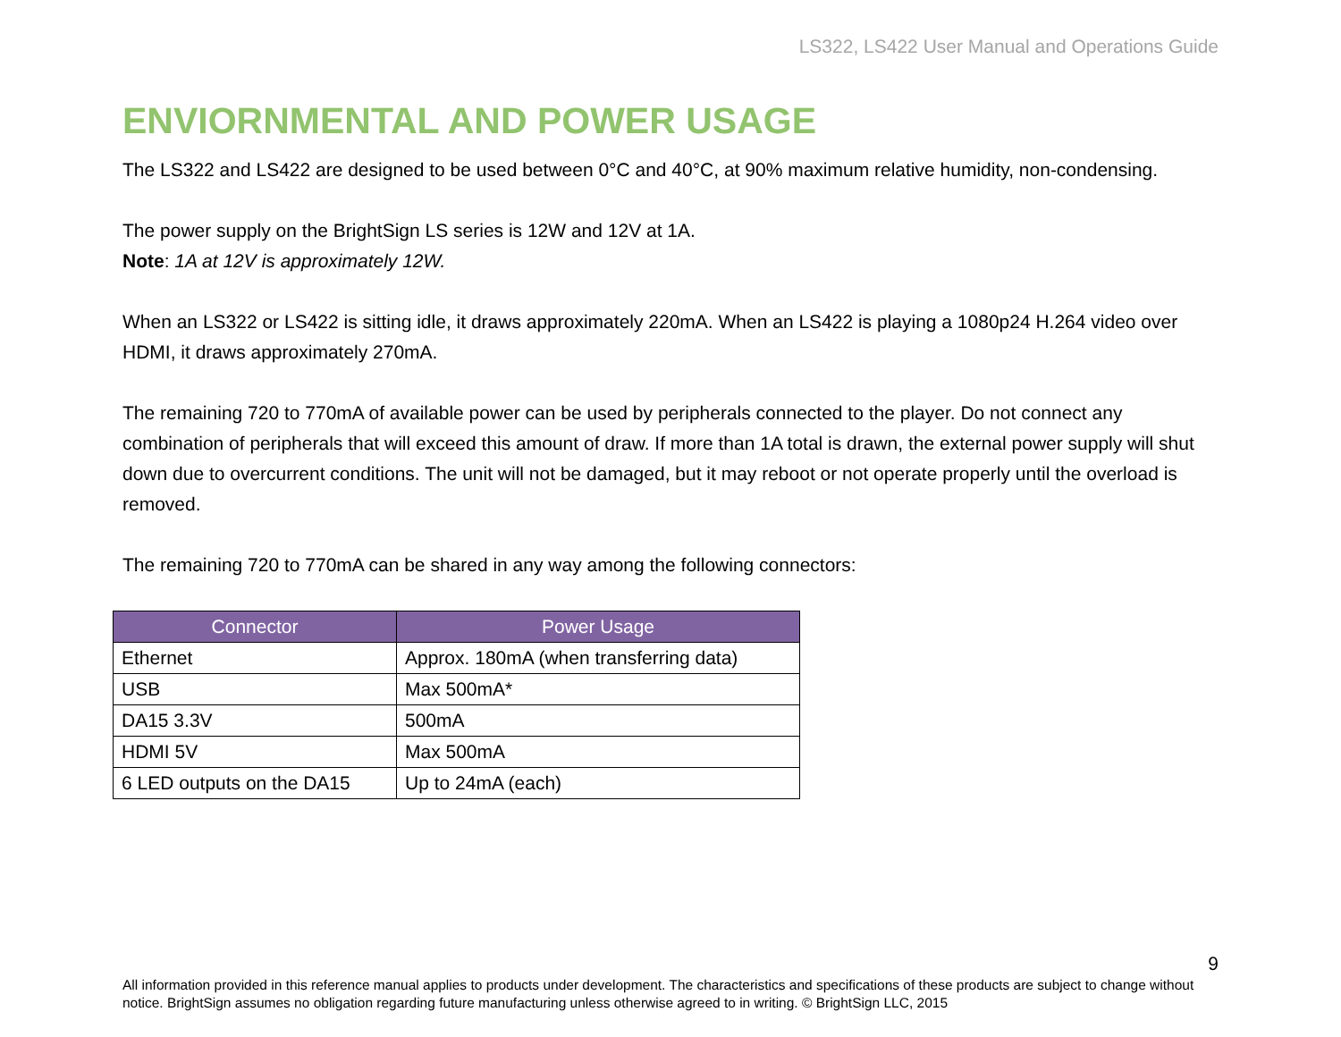LS322, LS422 User Manual and Operations Guide
ENVIORNMENTAL AND POWER USAGE
The LS322 and LS422 are designed to be used between 0°C and 40°C, at 90% maximum relative humidity, non-condensing.
The power supply on the BrightSign LS series is 12W and 12V at 1A.
Note: 1A at 12V is approximately 12W.
When an LS322 or LS422 is sitting idle, it draws approximately 220mA. When an LS422 is playing a 1080p24 H.264 video over HDMI, it draws approximately 270mA.
The remaining 720 to 770mA of available power can be used by peripherals connected to the player. Do not connect any combination of peripherals that will exceed this amount of draw. If more than 1A total is drawn, the external power supply will shut down due to overcurrent conditions. The unit will not be damaged, but it may reboot or not operate properly until the overload is removed.
The remaining 720 to 770mA can be shared in any way among the following connectors:
| Connector | Power Usage |
| --- | --- |
| Ethernet | Approx. 180mA (when transferring data) |
| USB | Max 500mA* |
| DA15 3.3V | 500mA |
| HDMI 5V | Max 500mA |
| 6 LED outputs on the DA15 | Up to 24mA (each) |
9
All information provided in this reference manual applies to products under development. The characteristics and specifications of these products are subject to change without notice. BrightSign assumes no obligation regarding future manufacturing unless otherwise agreed to in writing. © BrightSign LLC, 2015